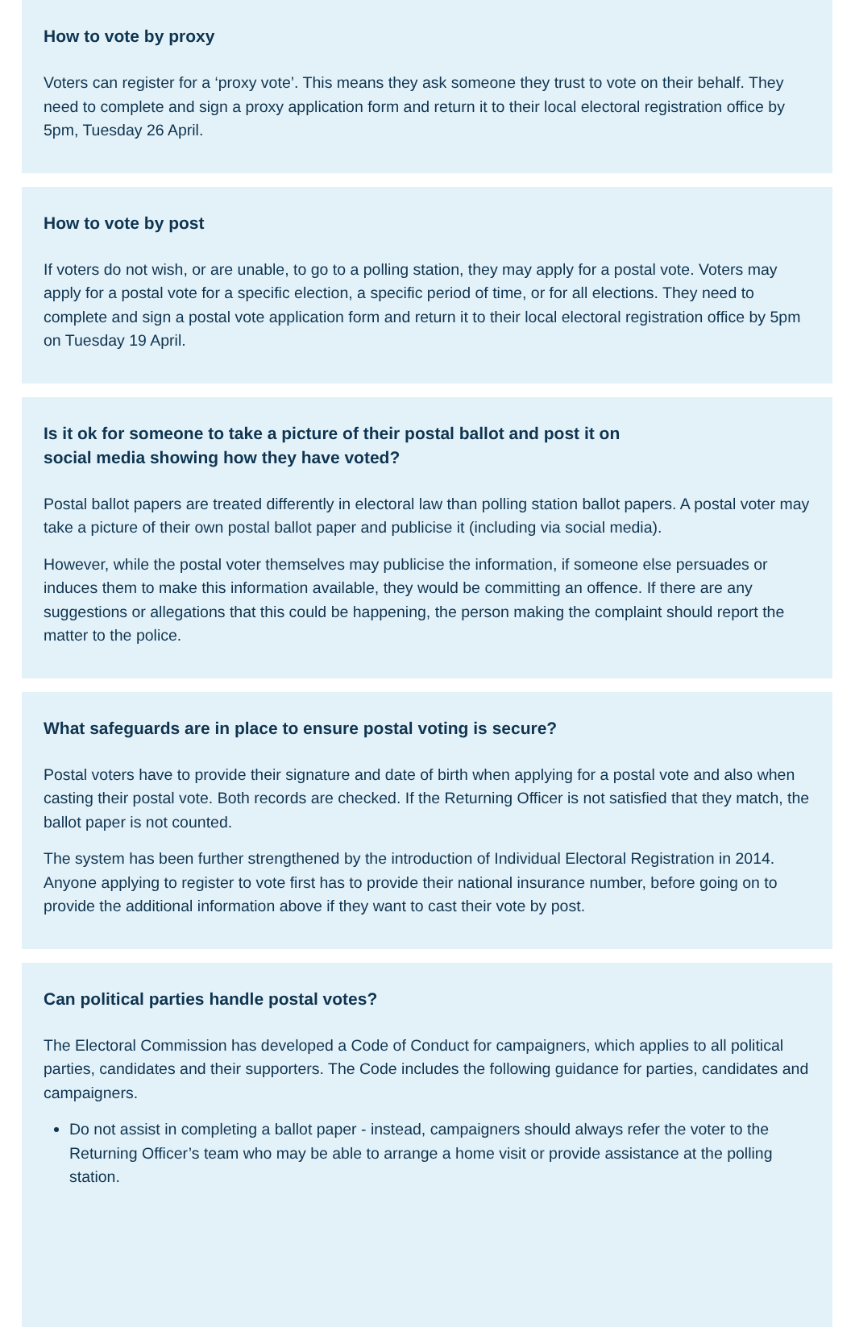How to vote by proxy
Voters can register for a ‘proxy vote’. This means they ask someone they trust to vote on their behalf. They need to complete and sign a proxy application form and return it to their local electoral registration office by 5pm, Tuesday 26 April.
How to vote by post
If voters do not wish, or are unable, to go to a polling station, they may apply for a postal vote. Voters may apply for a postal vote for a specific election, a specific period of time, or for all elections. They need to complete and sign a postal vote application form and return it to their local electoral registration office by 5pm on Tuesday 19 April.
Is it ok for someone to take a picture of their postal ballot and post it on
social media showing how they have voted?
Postal ballot papers are treated differently in electoral law than polling station ballot papers. A postal voter may take a picture of their own postal ballot paper and publicise it (including via social media).
However, while the postal voter themselves may publicise the information, if someone else persuades or induces them to make this information available, they would be committing an offence. If there are any suggestions or allegations that this could be happening, the person making the complaint should report the matter to the police.
What safeguards are in place to ensure postal voting is secure?
Postal voters have to provide their signature and date of birth when applying for a postal vote and also when casting their postal vote. Both records are checked. If the Returning Officer is not satisfied that they match, the ballot paper is not counted.
The system has been further strengthened by the introduction of Individual Electoral Registration in 2014. Anyone applying to register to vote first has to provide their national insurance number, before going on to provide the additional information above if they want to cast their vote by post.
Can political parties handle postal votes?
The Electoral Commission has developed a Code of Conduct for campaigners, which applies to all political parties, candidates and their supporters. The Code includes the following guidance for parties, candidates and campaigners.
Do not assist in completing a ballot paper - instead, campaigners should always refer the voter to the Returning Officer’s team who may be able to arrange a home visit or provide assistance at the polling station.